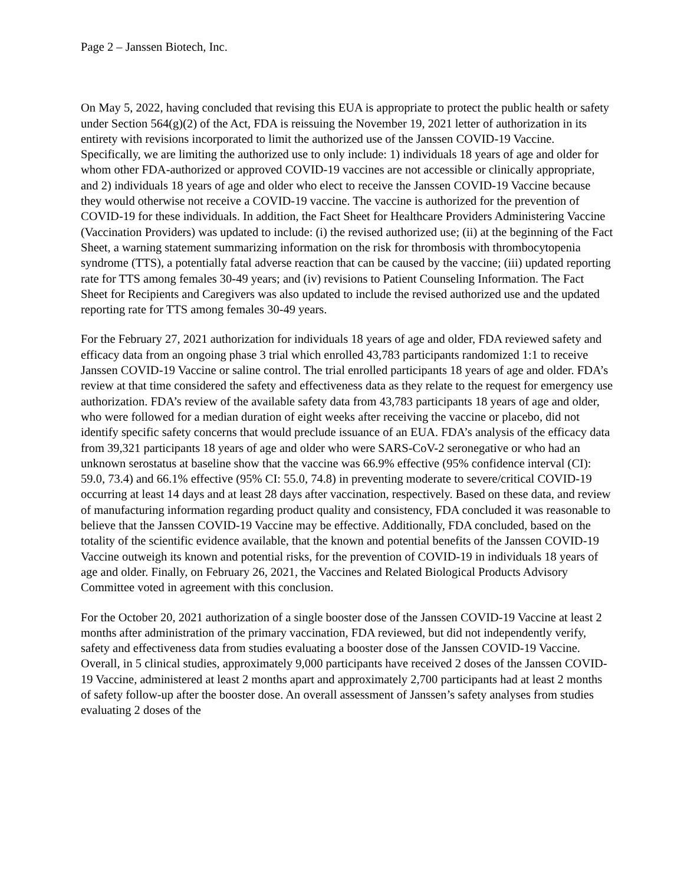Page 2 – Janssen Biotech, Inc.
On May 5, 2022, having concluded that revising this EUA is appropriate to protect the public health or safety under Section 564(g)(2) of the Act, FDA is reissuing the November 19, 2021 letter of authorization in its entirety with revisions incorporated to limit the authorized use of the Janssen COVID-19 Vaccine. Specifically, we are limiting the authorized use to only include: 1) individuals 18 years of age and older for whom other FDA-authorized or approved COVID-19 vaccines are not accessible or clinically appropriate, and 2) individuals 18 years of age and older who elect to receive the Janssen COVID-19 Vaccine because they would otherwise not receive a COVID-19 vaccine. The vaccine is authorized for the prevention of COVID-19 for these individuals. In addition, the Fact Sheet for Healthcare Providers Administering Vaccine (Vaccination Providers) was updated to include: (i) the revised authorized use; (ii) at the beginning of the Fact Sheet, a warning statement summarizing information on the risk for thrombosis with thrombocytopenia syndrome (TTS), a potentially fatal adverse reaction that can be caused by the vaccine; (iii) updated reporting rate for TTS among females 30-49 years; and (iv) revisions to Patient Counseling Information. The Fact Sheet for Recipients and Caregivers was also updated to include the revised authorized use and the updated reporting rate for TTS among females 30-49 years.
For the February 27, 2021 authorization for individuals 18 years of age and older, FDA reviewed safety and efficacy data from an ongoing phase 3 trial which enrolled 43,783 participants randomized 1:1 to receive Janssen COVID-19 Vaccine or saline control. The trial enrolled participants 18 years of age and older. FDA’s review at that time considered the safety and effectiveness data as they relate to the request for emergency use authorization. FDA’s review of the available safety data from 43,783 participants 18 years of age and older, who were followed for a median duration of eight weeks after receiving the vaccine or placebo, did not identify specific safety concerns that would preclude issuance of an EUA. FDA’s analysis of the efficacy data from 39,321 participants 18 years of age and older who were SARS-CoV-2 seronegative or who had an unknown serostatus at baseline show that the vaccine was 66.9% effective (95% confidence interval (CI): 59.0, 73.4) and 66.1% effective (95% CI: 55.0, 74.8) in preventing moderate to severe/critical COVID-19 occurring at least 14 days and at least 28 days after vaccination, respectively. Based on these data, and review of manufacturing information regarding product quality and consistency, FDA concluded it was reasonable to believe that the Janssen COVID-19 Vaccine may be effective. Additionally, FDA concluded, based on the totality of the scientific evidence available, that the known and potential benefits of the Janssen COVID-19 Vaccine outweigh its known and potential risks, for the prevention of COVID-19 in individuals 18 years of age and older. Finally, on February 26, 2021, the Vaccines and Related Biological Products Advisory Committee voted in agreement with this conclusion.
For the October 20, 2021 authorization of a single booster dose of the Janssen COVID-19 Vaccine at least 2 months after administration of the primary vaccination, FDA reviewed, but did not independently verify, safety and effectiveness data from studies evaluating a booster dose of the Janssen COVID-19 Vaccine. Overall, in 5 clinical studies, approximately 9,000 participants have received 2 doses of the Janssen COVID-19 Vaccine, administered at least 2 months apart and approximately 2,700 participants had at least 2 months of safety follow-up after the booster dose. An overall assessment of Janssen’s safety analyses from studies evaluating 2 doses of the